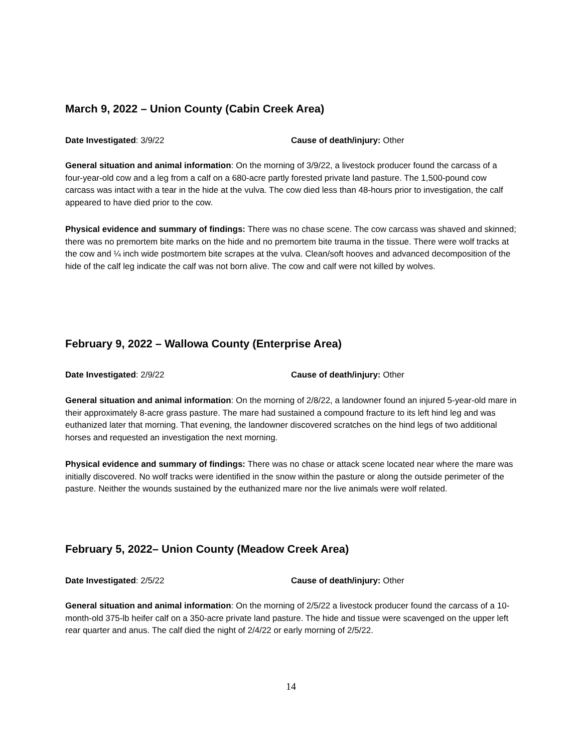March 9, 2022 – Union County (Cabin Creek Area)
Date Investigated: 3/9/22 Cause of death/injury: Other
General situation and animal information: On the morning of 3/9/22, a livestock producer found the carcass of a four-year-old cow and a leg from a calf on a 680-acre partly forested private land pasture. The 1,500-pound cow carcass was intact with a tear in the hide at the vulva. The cow died less than 48-hours prior to investigation, the calf appeared to have died prior to the cow.
Physical evidence and summary of findings: There was no chase scene. The cow carcass was shaved and skinned; there was no premortem bite marks on the hide and no premortem bite trauma in the tissue. There were wolf tracks at the cow and ¼ inch wide postmortem bite scrapes at the vulva. Clean/soft hooves and advanced decomposition of the hide of the calf leg indicate the calf was not born alive. The cow and calf were not killed by wolves.
February 9, 2022 – Wallowa County (Enterprise Area)
Date Investigated: 2/9/22 Cause of death/injury: Other
General situation and animal information: On the morning of 2/8/22, a landowner found an injured 5-year-old mare in their approximately 8-acre grass pasture. The mare had sustained a compound fracture to its left hind leg and was euthanized later that morning. That evening, the landowner discovered scratches on the hind legs of two additional horses and requested an investigation the next morning.
Physical evidence and summary of findings: There was no chase or attack scene located near where the mare was initially discovered. No wolf tracks were identified in the snow within the pasture or along the outside perimeter of the pasture. Neither the wounds sustained by the euthanized mare nor the live animals were wolf related.
February 5, 2022– Union County (Meadow Creek Area)
Date Investigated: 2/5/22 Cause of death/injury: Other
General situation and animal information: On the morning of 2/5/22 a livestock producer found the carcass of a 10-month-old 375-lb heifer calf on a 350-acre private land pasture. The hide and tissue were scavenged on the upper left rear quarter and anus. The calf died the night of 2/4/22 or early morning of 2/5/22.
14